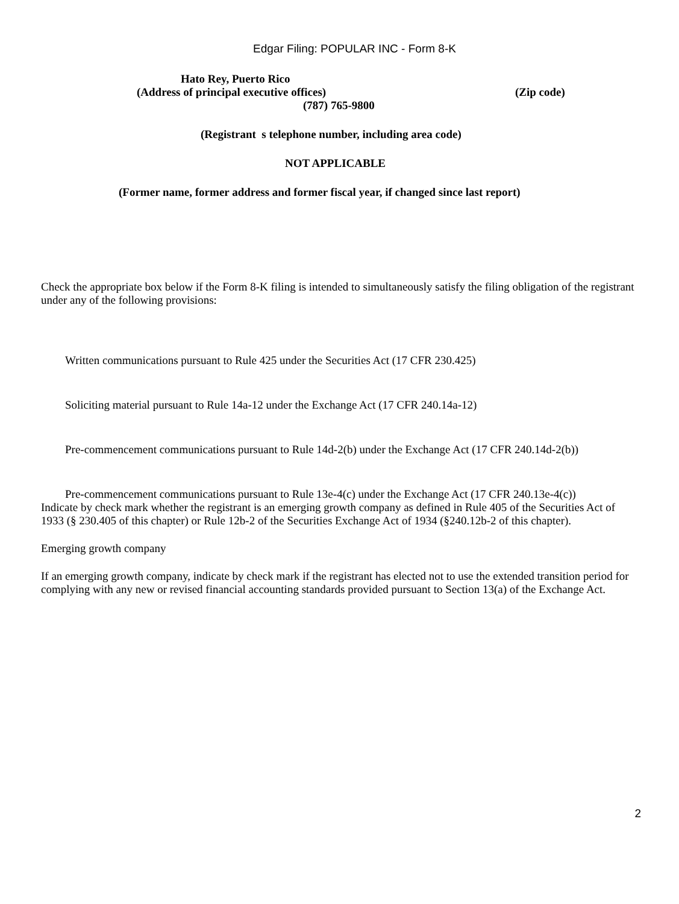Edgar Filing: POPULAR INC - Form 8-K
Hato Rey, Puerto Rico
(Address of principal executive offices) (Zip code)
(787) 765-9800
(Registrant s telephone number, including area code)
NOT APPLICABLE
(Former name, former address and former fiscal year, if changed since last report)
Check the appropriate box below if the Form 8-K filing is intended to simultaneously satisfy the filing obligation of the registrant under any of the following provisions:
Written communications pursuant to Rule 425 under the Securities Act (17 CFR 230.425)
Soliciting material pursuant to Rule 14a-12 under the Exchange Act (17 CFR 240.14a-12)
Pre-commencement communications pursuant to Rule 14d-2(b) under the Exchange Act (17 CFR 240.14d-2(b))
Pre-commencement communications pursuant to Rule 13e-4(c) under the Exchange Act (17 CFR 240.13e-4(c))
Indicate by check mark whether the registrant is an emerging growth company as defined in Rule 405 of the Securities Act of 1933 (§ 230.405 of this chapter) or Rule 12b-2 of the Securities Exchange Act of 1934 (§240.12b-2 of this chapter).
Emerging growth company
If an emerging growth company, indicate by check mark if the registrant has elected not to use the extended transition period for complying with any new or revised financial accounting standards provided pursuant to Section 13(a) of the Exchange Act.
2